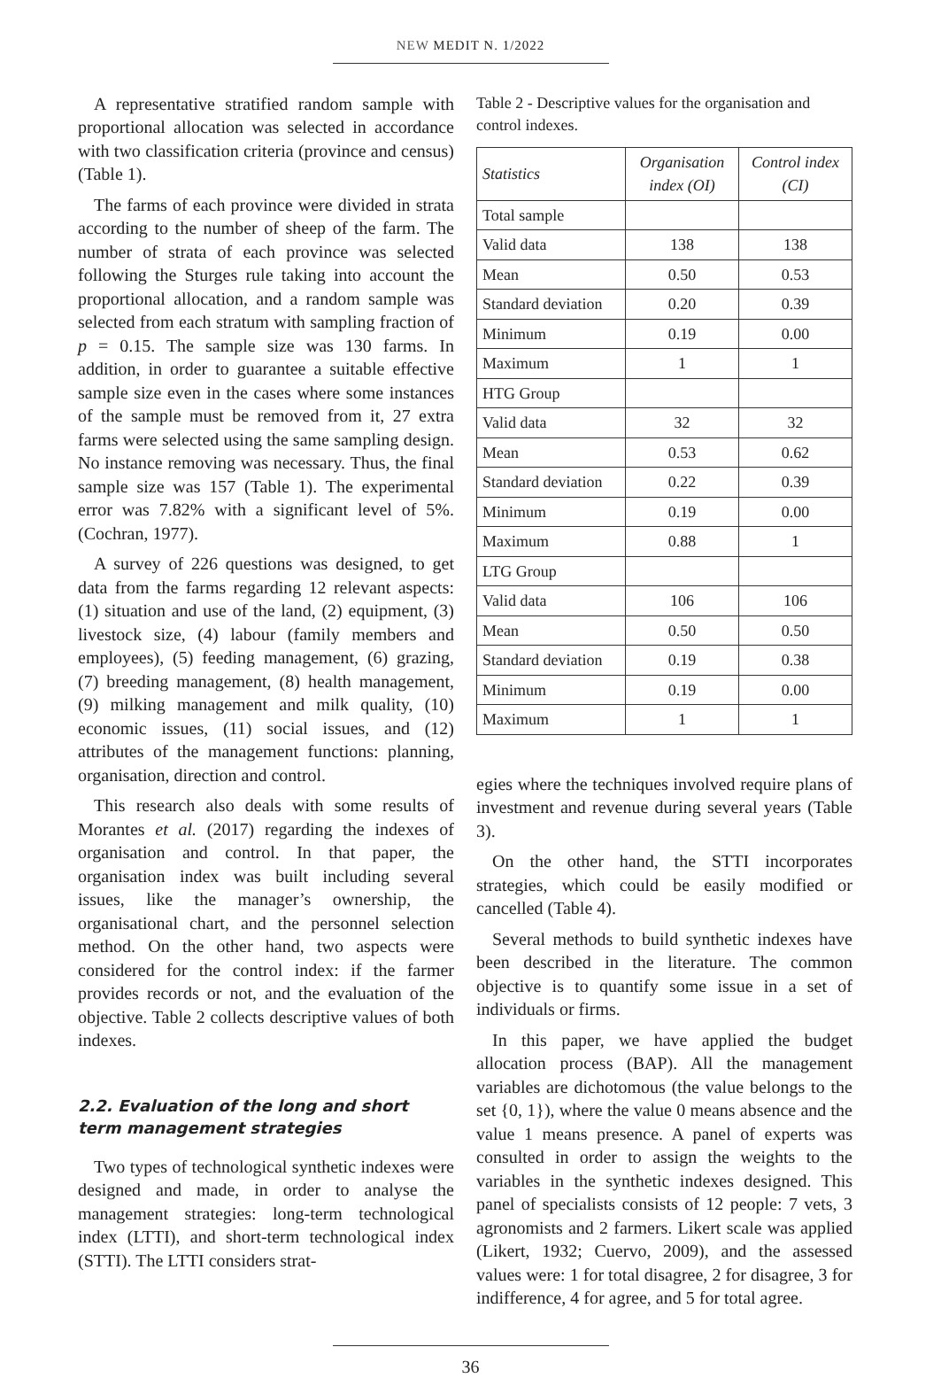NEW MEDIT N. 1/2022
A representative stratified random sample with proportional allocation was selected in accordance with two classification criteria (province and census) (Table 1).
The farms of each province were divided in strata according to the number of sheep of the farm. The number of strata of each province was selected following the Sturges rule taking into account the proportional allocation, and a random sample was selected from each stratum with sampling fraction of p = 0.15. The sample size was 130 farms. In addition, in order to guarantee a suitable effective sample size even in the cases where some instances of the sample must be removed from it, 27 extra farms were selected using the same sampling design. No instance removing was necessary. Thus, the final sample size was 157 (Table 1). The experimental error was 7.82% with a significant level of 5%. (Cochran, 1977).
A survey of 226 questions was designed, to get data from the farms regarding 12 relevant aspects: (1) situation and use of the land, (2) equipment, (3) livestock size, (4) labour (family members and employees), (5) feeding management, (6) grazing, (7) breeding management, (8) health management, (9) milking management and milk quality, (10) economic issues, (11) social issues, and (12) attributes of the management functions: planning, organisation, direction and control.
This research also deals with some results of Morantes et al. (2017) regarding the indexes of organisation and control. In that paper, the organisation index was built including several issues, like the manager’s ownership, the organisational chart, and the personnel selection method. On the other hand, two aspects were considered for the control index: if the farmer provides records or not, and the evaluation of the objective. Table 2 collects descriptive values of both indexes.
2.2. Evaluation of the long and short term management strategies
Two types of technological synthetic indexes were designed and made, in order to analyse the management strategies: long-term technological index (LTTI), and short-term technological index (STTI). The LTTI considers strat-
Table 2 - Descriptive values for the organisation and control indexes.
| Statistics | Organisation index (OI) | Control index (CI) |
| --- | --- | --- |
| Total sample | | |
| Valid data | 138 | 138 |
| Mean | 0.50 | 0.53 |
| Standard deviation | 0.20 | 0.39 |
| Minimum | 0.19 | 0.00 |
| Maximum | 1 | 1 |
| HTG Group | | |
| Valid data | 32 | 32 |
| Mean | 0.53 | 0.62 |
| Standard deviation | 0.22 | 0.39 |
| Minimum | 0.19 | 0.00 |
| Maximum | 0.88 | 1 |
| LTG Group | | |
| Valid data | 106 | 106 |
| Mean | 0.50 | 0.50 |
| Standard deviation | 0.19 | 0.38 |
| Minimum | 0.19 | 0.00 |
| Maximum | 1 | 1 |
egies where the techniques involved require plans of investment and revenue during several years (Table 3).
On the other hand, the STTI incorporates strategies, which could be easily modified or cancelled (Table 4).
Several methods to build synthetic indexes have been described in the literature. The common objective is to quantify some issue in a set of individuals or firms.
In this paper, we have applied the budget allocation process (BAP). All the management variables are dichotomous (the value belongs to the set {0, 1}), where the value 0 means absence and the value 1 means presence. A panel of experts was consulted in order to assign the weights to the variables in the synthetic indexes designed. This panel of specialists consists of 12 people: 7 vets, 3 agronomists and 2 farmers. Likert scale was applied (Likert, 1932; Cuervo, 2009), and the assessed values were: 1 for total disagree, 2 for disagree, 3 for indifference, 4 for agree, and 5 for total agree.
36